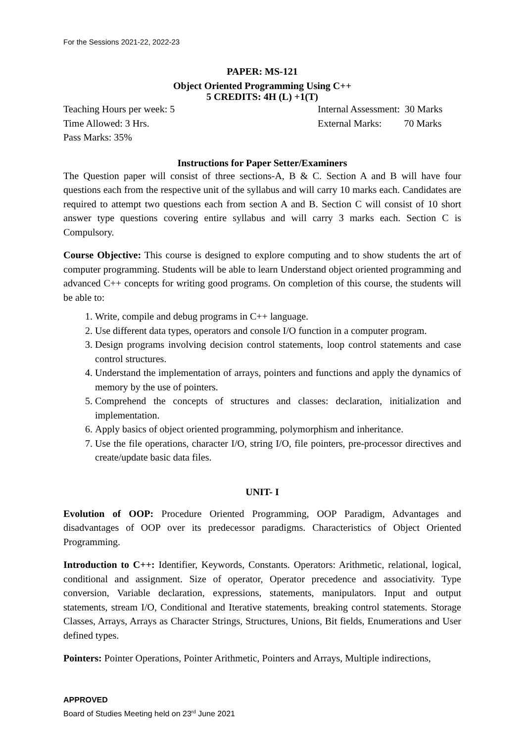For the Sessions 2021-22, 2022-23
PAPER: MS-121
Object Oriented Programming Using C++
5 CREDITS: 4H (L) +1(T)
Teaching Hours per week: 5 Internal Assessment: 30 Marks
Time Allowed: 3 Hrs. External Marks: 70 Marks
Pass Marks: 35%
Instructions for Paper Setter/Examiners
The Question paper will consist of three sections-A, B & C. Section A and B will have four questions each from the respective unit of the syllabus and will carry 10 marks each. Candidates are required to attempt two questions each from section A and B. Section C will consist of 10 short answer type questions covering entire syllabus and will carry 3 marks each. Section C is Compulsory.
Course Objective: This course is designed to explore computing and to show students the art of computer programming. Students will be able to learn Understand object oriented programming and advanced C++ concepts for writing good programs. On completion of this course, the students will be able to:
1. Write, compile and debug programs in C++ language.
2. Use different data types, operators and console I/O function in a computer program.
3. Design programs involving decision control statements, loop control statements and case control structures.
4. Understand the implementation of arrays, pointers and functions and apply the dynamics of memory by the use of pointers.
5. Comprehend the concepts of structures and classes: declaration, initialization and implementation.
6. Apply basics of object oriented programming, polymorphism and inheritance.
7. Use the file operations, character I/O, string I/O, file pointers, pre-processor directives and create/update basic data files.
UNIT- I
Evolution of OOP: Procedure Oriented Programming, OOP Paradigm, Advantages and disadvantages of OOP over its predecessor paradigms. Characteristics of Object Oriented Programming.
Introduction to C++: Identifier, Keywords, Constants. Operators: Arithmetic, relational, logical, conditional and assignment. Size of operator, Operator precedence and associativity. Type conversion, Variable declaration, expressions, statements, manipulators. Input and output statements, stream I/O, Conditional and Iterative statements, breaking control statements. Storage Classes, Arrays, Arrays as Character Strings, Structures, Unions, Bit fields, Enumerations and User defined types.
Pointers: Pointer Operations, Pointer Arithmetic, Pointers and Arrays, Multiple indirections,
APPROVED
Board of Studies Meeting held on 23<sup>rd</sup> June 2021